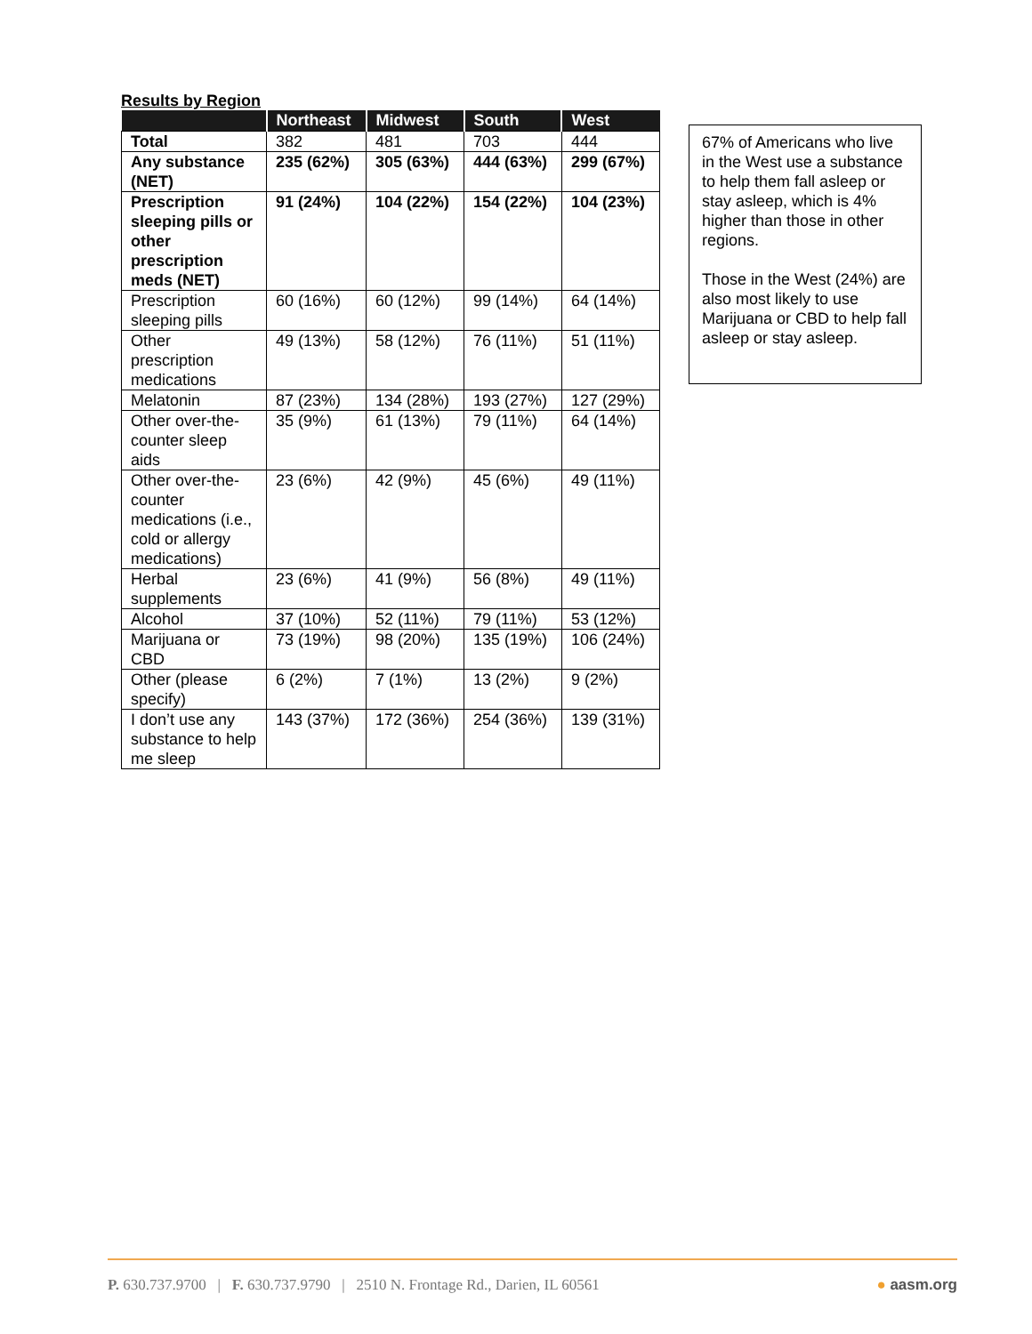Results by Region
| | Northeast | Midwest | South | West |
| --- | --- | --- | --- | --- |
| Total | 382 | 481 | 703 | 444 |
| Any substance (NET) | 235 (62%) | 305 (63%) | 444 (63%) | 299 (67%) |
| Prescription sleeping pills or other prescription meds (NET) | 91 (24%) | 104 (22%) | 154 (22%) | 104 (23%) |
| Prescription sleeping pills | 60 (16%) | 60 (12%) | 99 (14%) | 64 (14%) |
| Other prescription medications | 49 (13%) | 58 (12%) | 76 (11%) | 51 (11%) |
| Melatonin | 87 (23%) | 134 (28%) | 193 (27%) | 127 (29%) |
| Other over-the-counter sleep aids | 35 (9%) | 61 (13%) | 79 (11%) | 64 (14%) |
| Other over-the-counter medications (i.e., cold or allergy medications) | 23 (6%) | 42 (9%) | 45 (6%) | 49 (11%) |
| Herbal supplements | 23 (6%) | 41 (9%) | 56 (8%) | 49 (11%) |
| Alcohol | 37 (10%) | 52 (11%) | 79 (11%) | 53 (12%) |
| Marijuana or CBD | 73 (19%) | 98 (20%) | 135 (19%) | 106 (24%) |
| Other (please specify) | 6 (2%) | 7 (1%) | 13 (2%) | 9 (2%) |
| I don’t use any substance to help me sleep | 143 (37%) | 172 (36%) | 254 (36%) | 139 (31%) |
67% of Americans who live in the West use a substance to help them fall asleep or stay asleep, which is 4% higher than those in other regions.
Those in the West (24%) are also most likely to use Marijuana or CBD to help fall asleep or stay asleep.
P. 630.737.9700 | F. 630.737.9790 | 2510 N. Frontage Rd., Darien, IL 60561 ● aasm.org